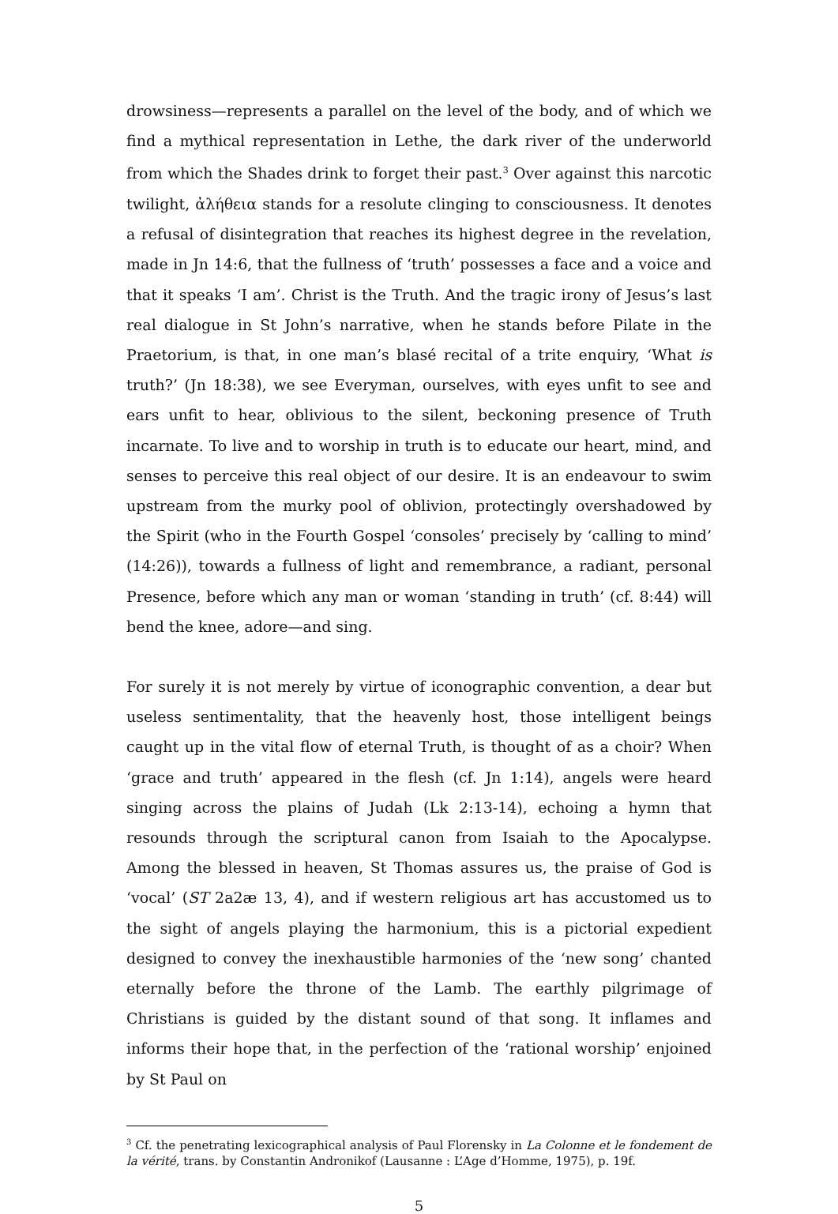drowsiness—represents a parallel on the level of the body, and of which we find a mythical representation in Lethe, the dark river of the underworld from which the Shades drink to forget their past.<sup>3</sup> Over against this narcotic twilight, ἀλήθεια stands for a resolute clinging to consciousness. It denotes a refusal of disintegration that reaches its highest degree in the revelation, made in Jn 14:6, that the fullness of ‘truth’ possesses a face and a voice and that it speaks ‘I am’. Christ is the Truth. And the tragic irony of Jesus’s last real dialogue in St John’s narrative, when he stands before Pilate in the Praetorium, is that, in one man’s blasé recital of a trite enquiry, ‘What is truth?’ (Jn 18:38), we see Everyman, ourselves, with eyes unfit to see and ears unfit to hear, oblivious to the silent, beckoning presence of Truth incarnate. To live and to worship in truth is to educate our heart, mind, and senses to perceive this real object of our desire. It is an endeavour to swim upstream from the murky pool of oblivion, protectingly overshadowed by the Spirit (who in the Fourth Gospel ‘consoles’ precisely by ‘calling to mind’ (14:26)), towards a fullness of light and remembrance, a radiant, personal Presence, before which any man or woman ‘standing in truth’ (cf. 8:44) will bend the knee, adore—and sing.
For surely it is not merely by virtue of iconographic convention, a dear but useless sentimentality, that the heavenly host, those intelligent beings caught up in the vital flow of eternal Truth, is thought of as a choir? When ‘grace and truth’ appeared in the flesh (cf. Jn 1:14), angels were heard singing across the plains of Judah (Lk 2:13-14), echoing a hymn that resounds through the scriptural canon from Isaiah to the Apocalypse. Among the blessed in heaven, St Thomas assures us, the praise of God is ‘vocal’ (ST 2a2æ 13, 4), and if western religious art has accustomed us to the sight of angels playing the harmonium, this is a pictorial expedient designed to convey the inexhaustible harmonies of the ‘new song’ chanted eternally before the throne of the Lamb. The earthly pilgrimage of Christians is guided by the distant sound of that song. It inflames and informs their hope that, in the perfection of the ‘rational worship’ enjoined by St Paul on
<sup>3</sup> Cf. the penetrating lexicographical analysis of Paul Florensky in La Colonne et le fondement de la vérité, trans. by Constantin Andronikof (Lausanne : L’Age d’Homme, 1975), p. 19f.
5